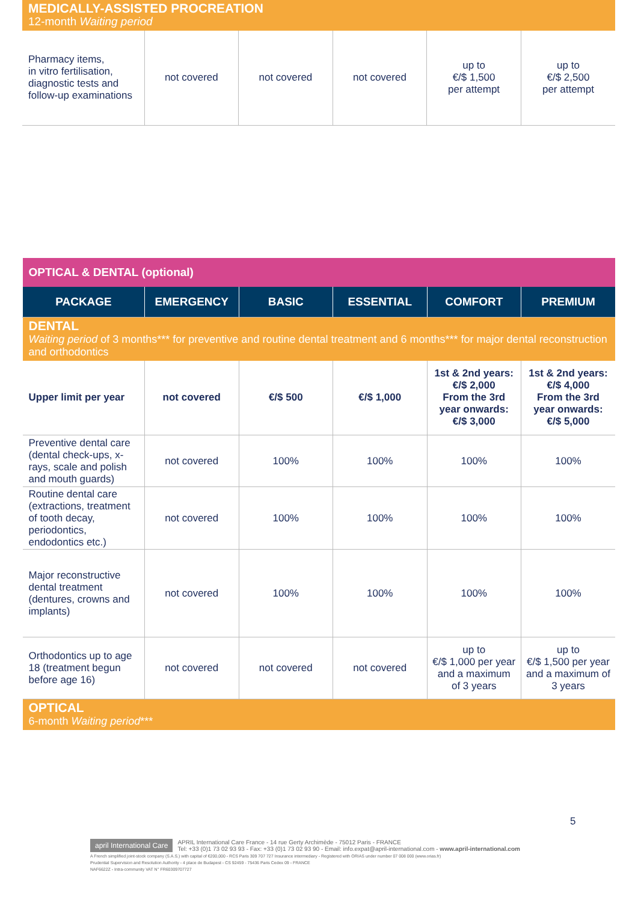| MEDICALLY-ASSISTED PROCREATION 12-month Waiting period | | | | | |
| Pharmacy items, in vitro fertilisation, diagnostic tests and follow-up examinations | not covered | not covered | not covered | up to €/$ 1,500 per attempt | up to €/$ 2,500 per attempt |
| OPTICAL & DENTAL (optional) | | | | | |
| PACKAGE | EMERGENCY | BASIC | ESSENTIAL | COMFORT | PREMIUM |
| DENTAL Waiting period of 3 months*** for preventive and routine dental treatment and 6 months*** for major dental reconstruction and orthodontics | | | | | |
| Upper limit per year | not covered | €/$ 500 | €/$ 1,000 | 1st & 2nd years: €/$ 2,000 From the 3rd year onwards: €/$ 3,000 | 1st & 2nd years: €/$ 4,000 From the 3rd year onwards: €/$ 5,000 |
| Preventive dental care (dental check-ups, x-rays, scale and polish and mouth guards) | not covered | 100% | 100% | 100% | 100% |
| Routine dental care (extractions, treatment of tooth decay, periodontics, endodontics etc.) | not covered | 100% | 100% | 100% | 100% |
| Major reconstructive dental treatment (dentures, crowns and implants) | not covered | 100% | 100% | 100% | 100% |
| Orthodontics up to age 18 (treatment begun before age 16) | not covered | not covered | not covered | up to €/$ 1,000 per year and a maximum of 3 years | up to €/$ 1,500 per year and a maximum of 3 years |
| OPTICAL 6-month Waiting period *** | | | | | |
5
april International Care APRIL International Care France - 14 rue Gerty Archimède - 75012 Paris - FRANCE
Tel: +33 (0)1 73 02 93 93 - Fax: +33 (0)1 73 02 93 90 - Email: info.expat@april-international.com - www.april-international.com
A French simplified joint-stock company (S.A.S.) with capital of €200,000 - RCS Paris 309 707 727 Insurance intermediary - Registered with ORIAS under number 07 008 000 (www.orias.fr)
Prudential Supervision and Resolution Authority - 4 place de Budapest - CS 92459 - 75436 Paris Cedex 09 - FRANCE
NAF6622Z - Intra-community VAT N° FR60309707727